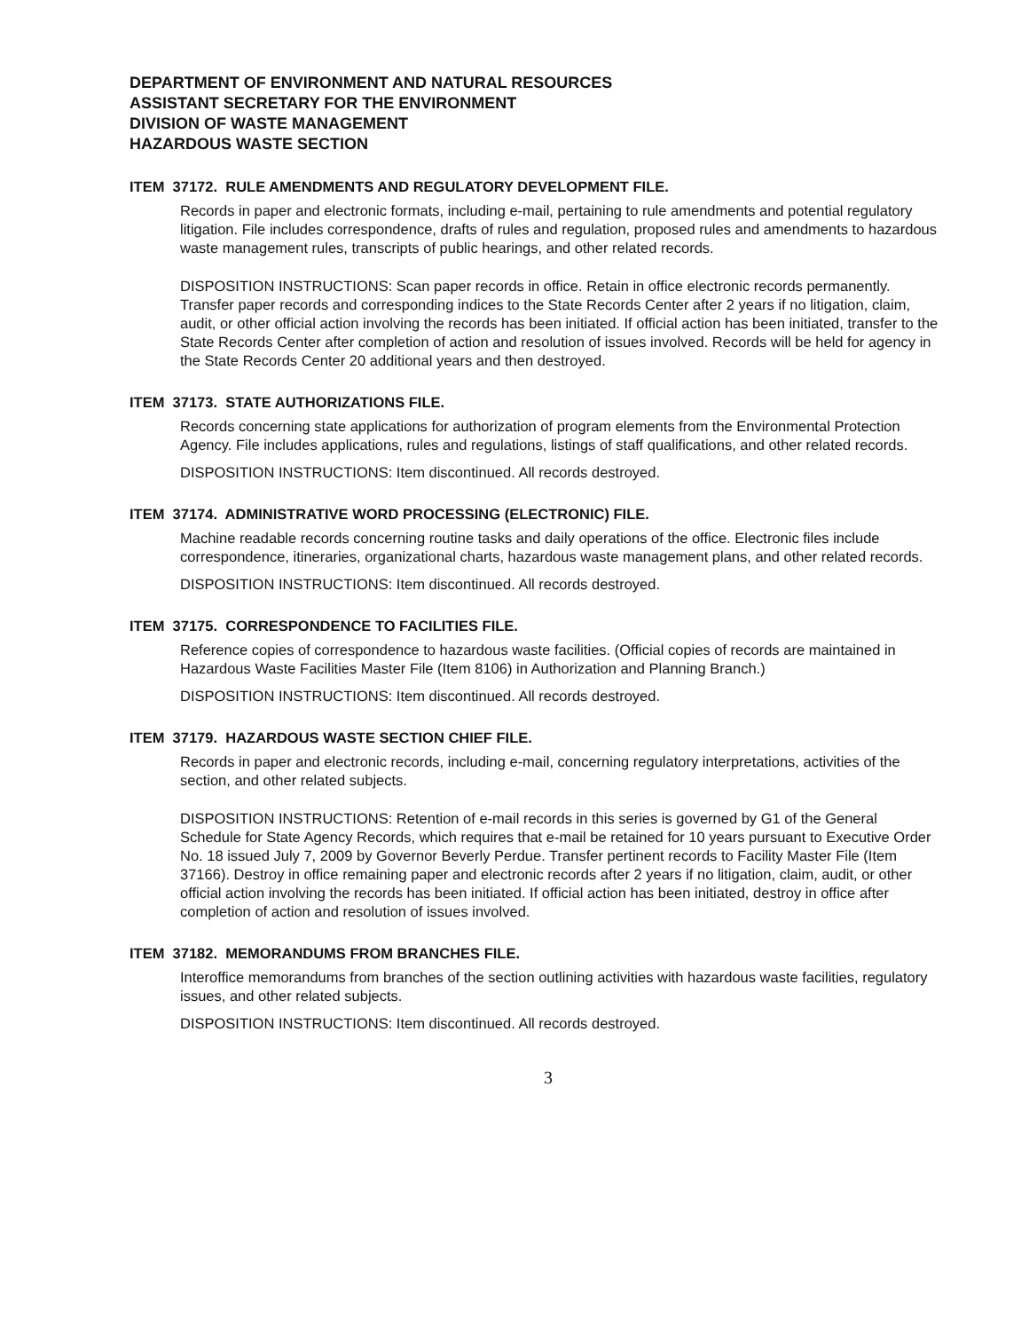DEPARTMENT OF ENVIRONMENT AND NATURAL RESOURCES
ASSISTANT SECRETARY FOR THE ENVIRONMENT
DIVISION OF WASTE MANAGEMENT
HAZARDOUS WASTE SECTION
ITEM 37172. RULE AMENDMENTS AND REGULATORY DEVELOPMENT FILE.
Records in paper and electronic formats, including e-mail, pertaining to rule amendments and potential regulatory litigation. File includes correspondence, drafts of rules and regulation, proposed rules and amendments to hazardous waste management rules, transcripts of public hearings, and other related records.
DISPOSITION INSTRUCTIONS: Scan paper records in office. Retain in office electronic records permanently. Transfer paper records and corresponding indices to the State Records Center after 2 years if no litigation, claim, audit, or other official action involving the records has been initiated. If official action has been initiated, transfer to the State Records Center after completion of action and resolution of issues involved. Records will be held for agency in the State Records Center 20 additional years and then destroyed.
ITEM 37173. STATE AUTHORIZATIONS FILE.
Records concerning state applications for authorization of program elements from the Environmental Protection Agency. File includes applications, rules and regulations, listings of staff qualifications, and other related records.
DISPOSITION INSTRUCTIONS: Item discontinued. All records destroyed.
ITEM 37174. ADMINISTRATIVE WORD PROCESSING (ELECTRONIC) FILE.
Machine readable records concerning routine tasks and daily operations of the office. Electronic files include correspondence, itineraries, organizational charts, hazardous waste management plans, and other related records.
DISPOSITION INSTRUCTIONS: Item discontinued. All records destroyed.
ITEM 37175. CORRESPONDENCE TO FACILITIES FILE.
Reference copies of correspondence to hazardous waste facilities. (Official copies of records are maintained in Hazardous Waste Facilities Master File (Item 8106) in Authorization and Planning Branch.)
DISPOSITION INSTRUCTIONS: Item discontinued. All records destroyed.
ITEM 37179. HAZARDOUS WASTE SECTION CHIEF FILE.
Records in paper and electronic records, including e-mail, concerning regulatory interpretations, activities of the section, and other related subjects.
DISPOSITION INSTRUCTIONS: Retention of e-mail records in this series is governed by G1 of the General Schedule for State Agency Records, which requires that e-mail be retained for 10 years pursuant to Executive Order No. 18 issued July 7, 2009 by Governor Beverly Perdue. Transfer pertinent records to Facility Master File (Item 37166). Destroy in office remaining paper and electronic records after 2 years if no litigation, claim, audit, or other official action involving the records has been initiated. If official action has been initiated, destroy in office after completion of action and resolution of issues involved.
ITEM 37182. MEMORANDUMS FROM BRANCHES FILE.
Interoffice memorandums from branches of the section outlining activities with hazardous waste facilities, regulatory issues, and other related subjects.
DISPOSITION INSTRUCTIONS: Item discontinued. All records destroyed.
3